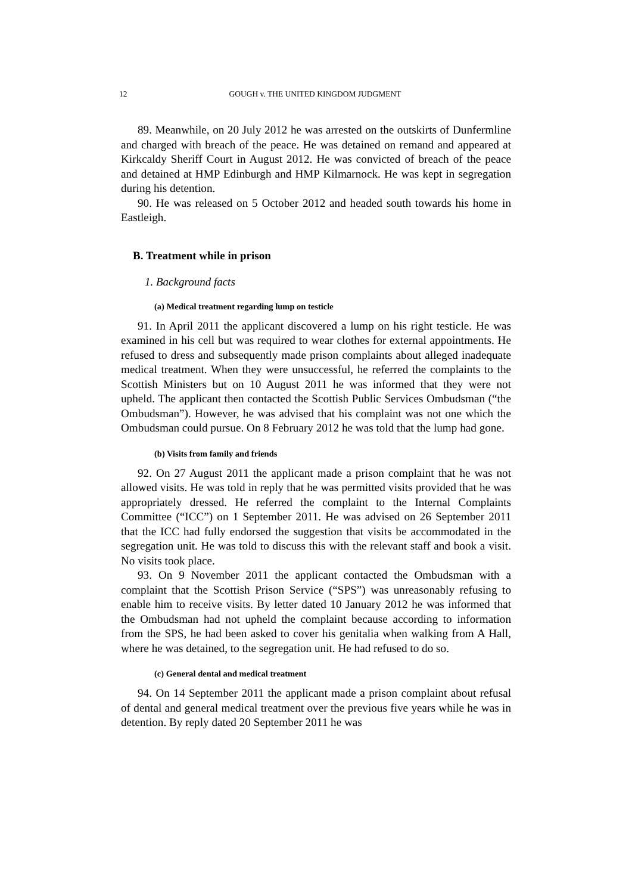12 GOUGH v. THE UNITED KINGDOM JUDGMENT
89. Meanwhile, on 20 July 2012 he was arrested on the outskirts of Dunfermline and charged with breach of the peace. He was detained on remand and appeared at Kirkcaldy Sheriff Court in August 2012. He was convicted of breach of the peace and detained at HMP Edinburgh and HMP Kilmarnock. He was kept in segregation during his detention.
90. He was released on 5 October 2012 and headed south towards his home in Eastleigh.
B. Treatment while in prison
1. Background facts
(a) Medical treatment regarding lump on testicle
91. In April 2011 the applicant discovered a lump on his right testicle. He was examined in his cell but was required to wear clothes for external appointments. He refused to dress and subsequently made prison complaints about alleged inadequate medical treatment. When they were unsuccessful, he referred the complaints to the Scottish Ministers but on 10 August 2011 he was informed that they were not upheld. The applicant then contacted the Scottish Public Services Ombudsman (“the Ombudsman”). However, he was advised that his complaint was not one which the Ombudsman could pursue. On 8 February 2012 he was told that the lump had gone.
(b) Visits from family and friends
92. On 27 August 2011 the applicant made a prison complaint that he was not allowed visits. He was told in reply that he was permitted visits provided that he was appropriately dressed. He referred the complaint to the Internal Complaints Committee (“ICC”) on 1 September 2011. He was advised on 26 September 2011 that the ICC had fully endorsed the suggestion that visits be accommodated in the segregation unit. He was told to discuss this with the relevant staff and book a visit. No visits took place.
93. On 9 November 2011 the applicant contacted the Ombudsman with a complaint that the Scottish Prison Service (“SPS”) was unreasonably refusing to enable him to receive visits. By letter dated 10 January 2012 he was informed that the Ombudsman had not upheld the complaint because according to information from the SPS, he had been asked to cover his genitalia when walking from A Hall, where he was detained, to the segregation unit. He had refused to do so.
(c) General dental and medical treatment
94. On 14 September 2011 the applicant made a prison complaint about refusal of dental and general medical treatment over the previous five years while he was in detention. By reply dated 20 September 2011 he was